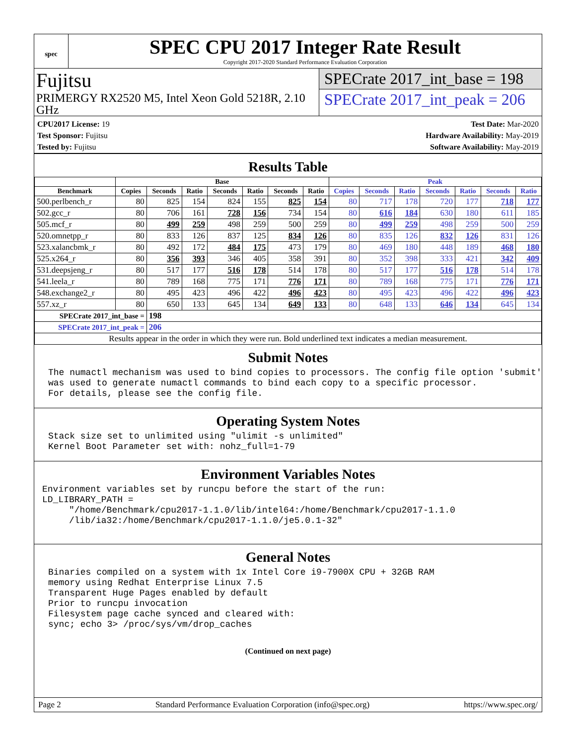spec
SPEC CPU 2017 Integer Rate Result
Copyright 2017-2020 Standard Performance Evaluation Corporation
Fujitsu
PRIMERGY RX2520 M5, Intel Xeon Gold 5218R, 2.10 GHz
SPECrate 2017_int_base = 198
SPECrate 2017_int_peak = 206
CPU2017 License: 19
Test Sponsor: Fujitsu
Tested by: Fujitsu
Test Date: Mar-2020
Hardware Availability: May-2019
Software Availability: May-2019
Results Table
| | Base | | | | | | | Peak | | | | | | |
| --- | --- | --- | --- | --- | --- | --- | --- | --- | --- | --- | --- | --- | --- | --- |
| Benchmark | Copies | Seconds | Ratio | Seconds | Ratio | Seconds | Ratio | Copies | Seconds | Ratio | Seconds | Ratio | Seconds | Ratio |
| 500.perlbench_r | 80 | 825 | 154 | 824 | 155 | 825 | 154 | 80 | 717 | 178 | 720 | 177 | 718 | 177 |
| 502.gcc_r | 80 | 706 | 161 | 728 | 156 | 734 | 154 | 80 | 616 | 184 | 630 | 180 | 611 | 185 |
| 505.mcf_r | 80 | 499 | 259 | 498 | 259 | 500 | 259 | 80 | 499 | 259 | 498 | 259 | 500 | 259 |
| 520.omnetpp_r | 80 | 833 | 126 | 837 | 125 | 834 | 126 | 80 | 835 | 126 | 832 | 126 | 831 | 126 |
| 523.xalancbmk_r | 80 | 492 | 172 | 484 | 175 | 473 | 179 | 80 | 469 | 180 | 448 | 189 | 468 | 180 |
| 525.x264_r | 80 | 356 | 393 | 346 | 405 | 358 | 391 | 80 | 352 | 398 | 333 | 421 | 342 | 409 |
| 531.deepsjeng_r | 80 | 517 | 177 | 516 | 178 | 514 | 178 | 80 | 517 | 177 | 516 | 178 | 514 | 178 |
| 541.leela_r | 80 | 789 | 168 | 775 | 171 | 776 | 171 | 80 | 789 | 168 | 775 | 171 | 776 | 171 |
| 548.exchange2_r | 80 | 495 | 423 | 496 | 422 | 496 | 423 | 80 | 495 | 423 | 496 | 422 | 496 | 423 |
| 557.xz_r | 80 | 650 | 133 | 645 | 134 | 649 | 133 | 80 | 648 | 133 | 646 | 134 | 645 | 134 |
| SPECrate 2017_int_base = | | 198 | | | | | | | | | | | | |
| SPECrate 2017_int_peak = | | 206 | | | | | | | | | | | | |
| Results appear in the order in which they were run. Bold underlined text indicates a median measurement. | | | | | | | | | | | | | | |
Submit Notes
The numactl mechanism was used to bind copies to processors. The config file option 'submit'
was used to generate numactl commands to bind each copy to a specific processor.
For details, please see the config file.
Operating System Notes
Stack size set to unlimited using "ulimit -s unlimited"
Kernel Boot Parameter set with: nohz_full=1-79
Environment Variables Notes
Environment variables set by runcpu before the start of the run:
LD_LIBRARY_PATH =
     "/home/Benchmark/cpu2017-1.1.0/lib/intel64:/home/Benchmark/cpu2017-1.1.0
     /lib/ia32:/home/Benchmark/cpu2017-1.1.0/je5.0.1-32"
General Notes
Binaries compiled on a system with 1x Intel Core i9-7900X CPU + 32GB RAM
memory using Redhat Enterprise Linux 7.5
Transparent Huge Pages enabled by default
Prior to runcpu invocation
Filesystem page cache synced and cleared with:
sync; echo 3> /proc/sys/vm/drop_caches
(Continued on next page)
Page 2 Standard Performance Evaluation Corporation (info@spec.org) https://www.spec.org/